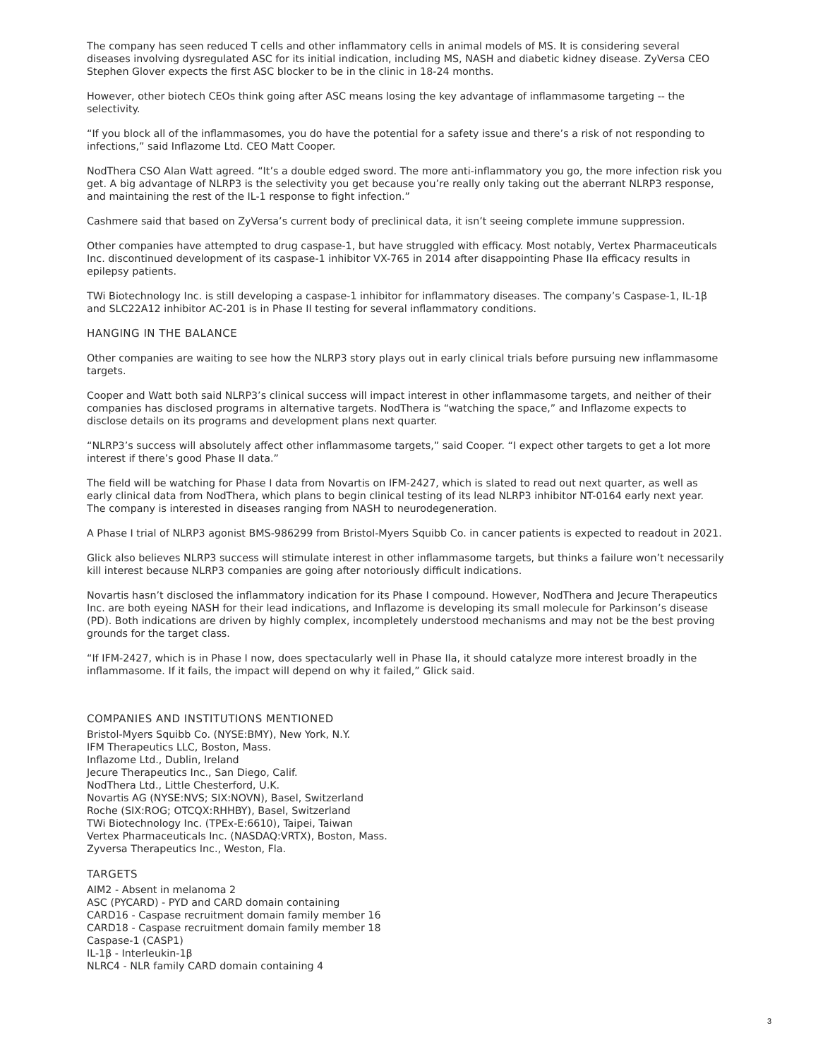The company has seen reduced T cells and other inflammatory cells in animal models of MS. It is considering several diseases involving dysregulated ASC for its initial indication, including MS, NASH and diabetic kidney disease. ZyVersa CEO Stephen Glover expects the first ASC blocker to be in the clinic in 18-24 months.
However, other biotech CEOs think going after ASC means losing the key advantage of inflammasome targeting -- the selectivity.
“If you block all of the inflammasomes, you do have the potential for a safety issue and there’s a risk of not responding to infections,” said Inflazome Ltd. CEO Matt Cooper.
NodThera CSO Alan Watt agreed. “It’s a double edged sword. The more anti-inflammatory you go, the more infection risk you get. A big advantage of NLRP3 is the selectivity you get because you’re really only taking out the aberrant NLRP3 response, and maintaining the rest of the IL-1 response to fight infection.”
Cashmere said that based on ZyVersa’s current body of preclinical data, it isn’t seeing complete immune suppression.
Other companies have attempted to drug caspase-1, but have struggled with efficacy. Most notably, Vertex Pharmaceuticals Inc. discontinued development of its caspase-1 inhibitor VX-765 in 2014 after disappointing Phase IIa efficacy results in epilepsy patients.
TWi Biotechnology Inc. is still developing a caspase-1 inhibitor for inflammatory diseases. The company’s Caspase-1, IL-1β and SLC22A12 inhibitor AC-201 is in Phase II testing for several inflammatory conditions.
HANGING IN THE BALANCE
Other companies are waiting to see how the NLRP3 story plays out in early clinical trials before pursuing new inflammasome targets.
Cooper and Watt both said NLRP3’s clinical success will impact interest in other inflammasome targets, and neither of their companies has disclosed programs in alternative targets. NodThera is “watching the space,” and Inflazome expects to disclose details on its programs and development plans next quarter.
“NLRP3’s success will absolutely affect other inflammasome targets,” said Cooper. “I expect other targets to get a lot more interest if there’s good Phase II data.”
The field will be watching for Phase I data from Novartis on IFM-2427, which is slated to read out next quarter, as well as early clinical data from NodThera, which plans to begin clinical testing of its lead NLRP3 inhibitor NT-0164 early next year. The company is interested in diseases ranging from NASH to neurodegeneration.
A Phase I trial of NLRP3 agonist BMS-986299 from Bristol-Myers Squibb Co. in cancer patients is expected to readout in 2021.
Glick also believes NLRP3 success will stimulate interest in other inflammasome targets, but thinks a failure won’t necessarily kill interest because NLRP3 companies are going after notoriously difficult indications.
Novartis hasn’t disclosed the inflammatory indication for its Phase I compound. However, NodThera and Jecure Therapeutics Inc. are both eyeing NASH for their lead indications, and Inflazome is developing its small molecule for Parkinson’s disease (PD). Both indications are driven by highly complex, incompletely understood mechanisms and may not be the best proving grounds for the target class.
“If IFM-2427, which is in Phase I now, does spectacularly well in Phase IIa, it should catalyze more interest broadly in the inflammasome. If it fails, the impact will depend on why it failed,” Glick said.
COMPANIES AND INSTITUTIONS MENTIONED
Bristol-Myers Squibb Co. (NYSE:BMY), New York, N.Y.
IFM Therapeutics LLC, Boston, Mass.
Inflazome Ltd., Dublin, Ireland
Jecure Therapeutics Inc., San Diego, Calif.
NodThera Ltd., Little Chesterford, U.K.
Novartis AG (NYSE:NVS; SIX:NOVN), Basel, Switzerland
Roche (SIX:ROG; OTCQX:RHHBY), Basel, Switzerland
TWi Biotechnology Inc. (TPEx-E:6610), Taipei, Taiwan
Vertex Pharmaceuticals Inc. (NASDAQ:VRTX), Boston, Mass.
Zyversa Therapeutics Inc., Weston, Fla.
TARGETS
AIM2 - Absent in melanoma 2
ASC (PYCARD) - PYD and CARD domain containing
CARD16 - Caspase recruitment domain family member 16
CARD18 - Caspase recruitment domain family member 18
Caspase-1 (CASP1)
IL-1β - Interleukin-1β
NLRC4 - NLR family CARD domain containing 4
3